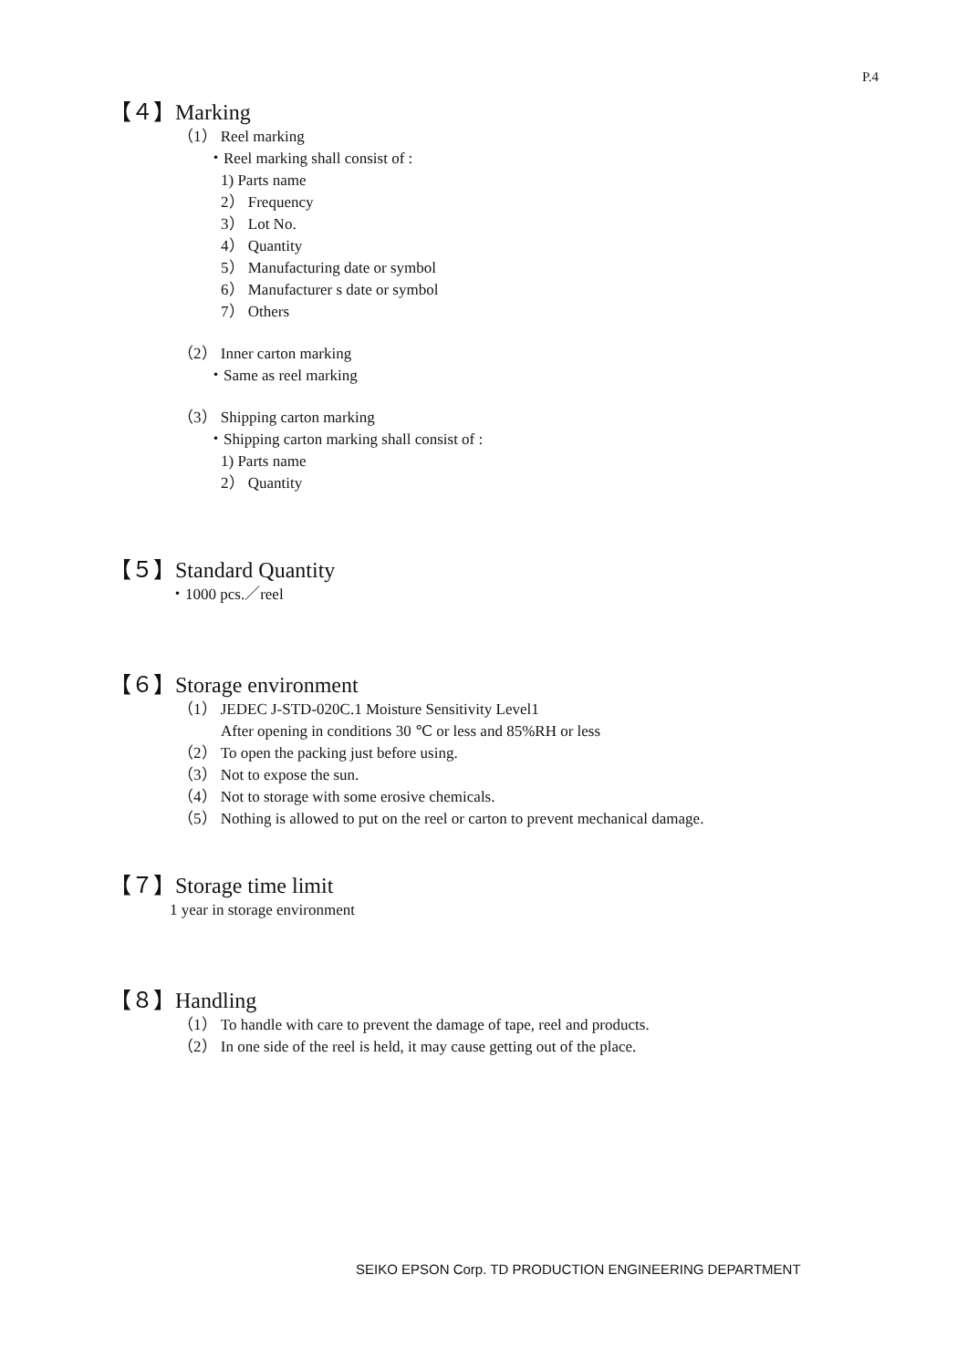P.4
【４】Marking
（1） Reel marking
・Reel marking shall consist of :
1) Parts name
2） Frequency
3） Lot No.
4） Quantity
5） Manufacturing date or symbol
6） Manufacturer s date or symbol
7） Others
（2） Inner carton marking
・Same as reel marking
（3） Shipping carton marking
・Shipping carton marking shall consist of :
1) Parts name
2） Quantity
【５】Standard Quantity
・1000 pcs.／reel
【６】Storage environment
（1） JEDEC J-STD-020C.1 Moisture Sensitivity Level1
After opening in conditions 30 ℃ or less and 85%RH or less
（2） To open the packing just before using.
（3） Not to expose the sun.
（4） Not to storage with some erosive chemicals.
（5） Nothing is allowed to put on the reel or carton to prevent mechanical damage.
【７】Storage time limit
1 year in storage environment
【８】Handling
（1） To handle with care to prevent the damage of tape, reel and products.
（2） In one side of the reel is held, it may cause getting out of the place.
SEIKO EPSON Corp. TD PRODUCTION ENGINEERING DEPARTMENT